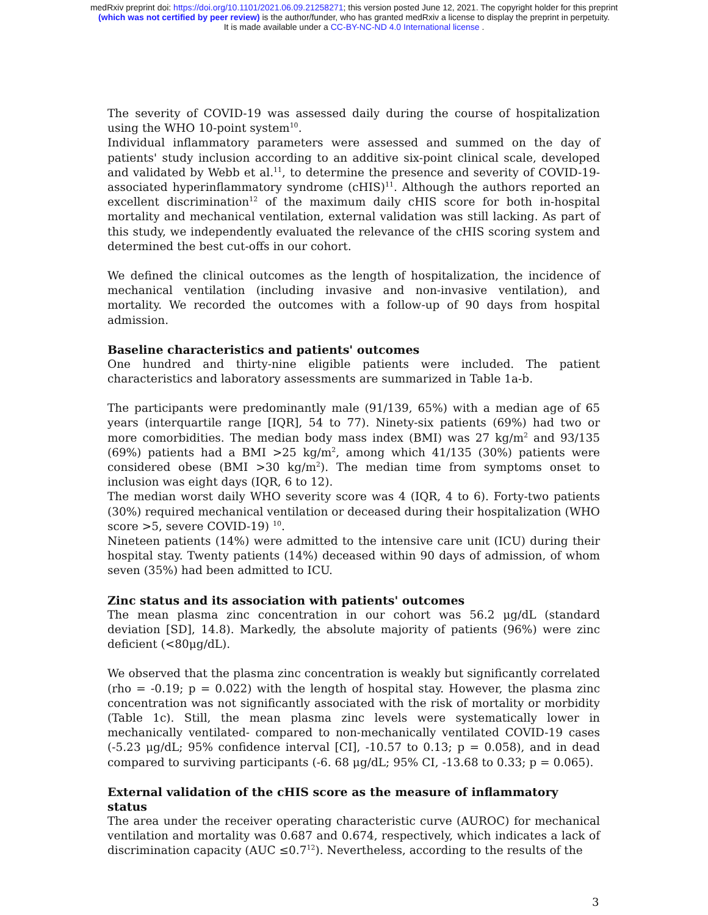medRxiv preprint doi: https://doi.org/10.1101/2021.06.09.21258271; this version posted June 12, 2021. The copyright holder for this preprint
(which was not certified by peer review) is the author/funder, who has granted medRxiv a license to display the preprint in perpetuity.
It is made available under a CC-BY-NC-ND 4.0 International license .
The severity of COVID-19 was assessed daily during the course of hospitalization using the WHO 10-point system<sup>10</sup>.
Individual inflammatory parameters were assessed and summed on the day of patients' study inclusion according to an additive six-point clinical scale, developed and validated by Webb et al.<sup>11</sup>, to determine the presence and severity of COVID-19-associated hyperinflammatory syndrome (cHIS)<sup>11</sup>. Although the authors reported an excellent discrimination<sup>12</sup> of the maximum daily cHIS score for both in-hospital mortality and mechanical ventilation, external validation was still lacking. As part of this study, we independently evaluated the relevance of the cHIS scoring system and determined the best cut-offs in our cohort.
We defined the clinical outcomes as the length of hospitalization, the incidence of mechanical ventilation (including invasive and non-invasive ventilation), and mortality. We recorded the outcomes with a follow-up of 90 days from hospital admission.
Baseline characteristics and patients' outcomes
One hundred and thirty-nine eligible patients were included. The patient characteristics and laboratory assessments are summarized in Table 1a-b.
The participants were predominantly male (91/139, 65%) with a median age of 65 years (interquartile range [IQR], 54 to 77). Ninety-six patients (69%) had two or more comorbidities. The median body mass index (BMI) was 27 kg/m<sup>2</sup> and 93/135 (69%) patients had a BMI >25 kg/m<sup>2</sup>, among which 41/135 (30%) patients were considered obese (BMI >30 kg/m<sup>2</sup>). The median time from symptoms onset to inclusion was eight days (IQR, 6 to 12).
The median worst daily WHO severity score was 4 (IQR, 4 to 6). Forty-two patients (30%) required mechanical ventilation or deceased during their hospitalization (WHO score >5, severe COVID-19) <sup>10</sup>.
Nineteen patients (14%) were admitted to the intensive care unit (ICU) during their hospital stay. Twenty patients (14%) deceased within 90 days of admission, of whom seven (35%) had been admitted to ICU.
Zinc status and its association with patients' outcomes
The mean plasma zinc concentration in our cohort was 56.2 μg/dL (standard deviation [SD], 14.8). Markedly, the absolute majority of patients (96%) were zinc deficient (<80μg/dL).
We observed that the plasma zinc concentration is weakly but significantly correlated (rho = -0.19; p = 0.022) with the length of hospital stay. However, the plasma zinc concentration was not significantly associated with the risk of mortality or morbidity (Table 1c). Still, the mean plasma zinc levels were systematically lower in mechanically ventilated- compared to non-mechanically ventilated COVID-19 cases (-5.23 μg/dL; 95% confidence interval [CI], -10.57 to 0.13; p = 0.058), and in dead compared to surviving participants (-6. 68 μg/dL; 95% CI, -13.68 to 0.33; p = 0.065).
External validation of the cHIS score as the measure of inflammatory status
The area under the receiver operating characteristic curve (AUROC) for mechanical ventilation and mortality was 0.687 and 0.674, respectively, which indicates a lack of discrimination capacity (AUC ≤0.7<sup>12</sup>). Nevertheless, according to the results of the
3